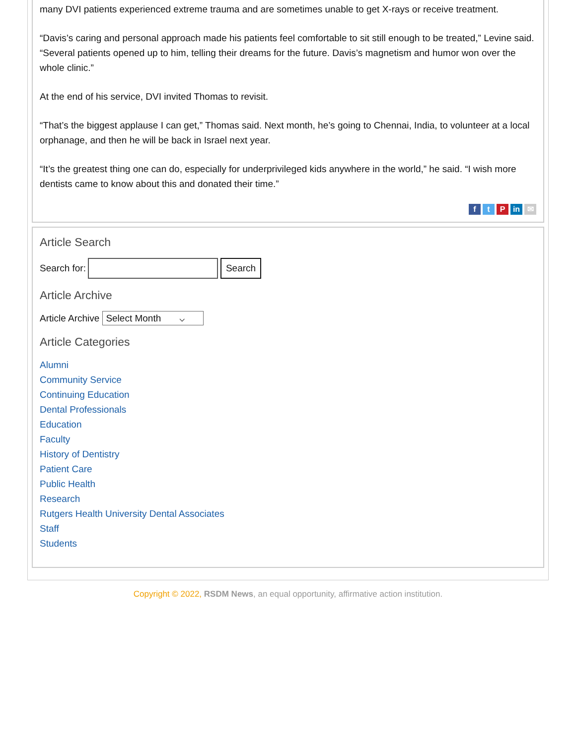many DVI patients experienced extreme trauma and are sometimes unable to get X-rays or receive treatment.
“Davis’s caring and personal approach made his patients feel comfortable to sit still enough to be treated,” Levine said. “Several patients opened up to him, telling their dreams for the future. Davis’s magnetism and humor won over the whole clinic.”
At the end of his service, DVI invited Thomas to revisit.
“That’s the biggest applause I can get,” Thomas said. Next month, he’s going to Chennai, India, to volunteer at a local orphanage, and then he will be back in Israel next year.
“It’s the greatest thing one can do, especially for underprivileged kids anywhere in the world,” he said. “I wish more dentists came to know about this and donated their time.”
ft P in ✉
Article Search
Search for: Search
Article Archive
Article Archive Select Month ⌵
Article Categories
Alumni
Community Service
Continuing Education
Dental Professionals
Education
Faculty
History of Dentistry
Patient Care
Public Health
Research
Rutgers Health University Dental Associates
Staff
Students
Copyright © 2022, RSDM News, an equal opportunity, affirmative action institution.